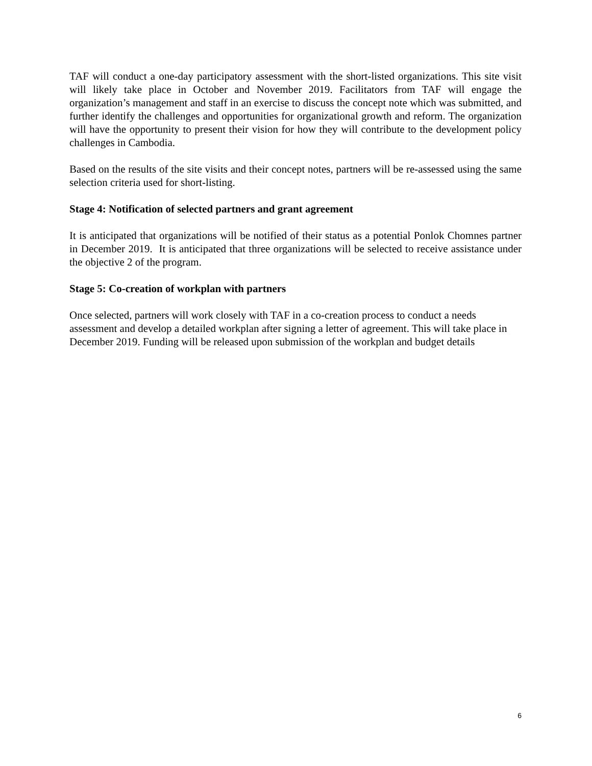TAF will conduct a one-day participatory assessment with the short-listed organizations. This site visit will likely take place in October and November 2019. Facilitators from TAF will engage the organization’s management and staff in an exercise to discuss the concept note which was submitted, and further identify the challenges and opportunities for organizational growth and reform. The organization will have the opportunity to present their vision for how they will contribute to the development policy challenges in Cambodia.
Based on the results of the site visits and their concept notes, partners will be re-assessed using the same selection criteria used for short-listing.
Stage 4: Notification of selected partners and grant agreement
It is anticipated that organizations will be notified of their status as a potential Ponlok Chomnes partner in December 2019. It is anticipated that three organizations will be selected to receive assistance under the objective 2 of the program.
Stage 5: Co-creation of workplan with partners
Once selected, partners will work closely with TAF in a co-creation process to conduct a needs assessment and develop a detailed workplan after signing a letter of agreement. This will take place in December 2019. Funding will be released upon submission of the workplan and budget details
6